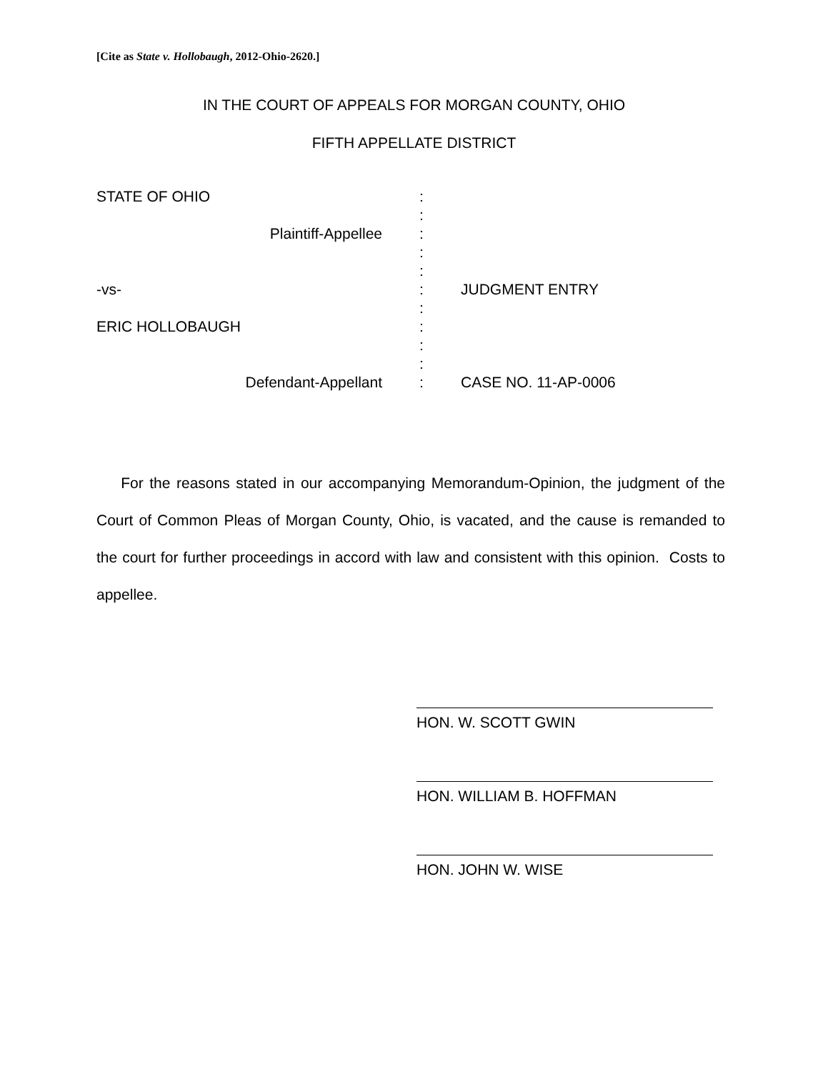[Cite as State v. Hollobaugh, 2012-Ohio-2620.]
IN THE COURT OF APPEALS FOR MORGAN COUNTY, OHIO
FIFTH APPELLATE DISTRICT
STATE OF OHIO :
:
Plaintiff-Appellee :
:
:
-vs- : JUDGMENT ENTRY
:
ERIC HOLLOBAUGH :
:
:
Defendant-Appellant : CASE NO. 11-AP-0006
For the reasons stated in our accompanying Memorandum-Opinion, the judgment of the Court of Common Pleas of Morgan County, Ohio, is vacated, and the cause is remanded to the court for further proceedings in accord with law and consistent with this opinion. Costs to appellee.
HON. W. SCOTT GWIN
HON. WILLIAM B. HOFFMAN
HON. JOHN W. WISE